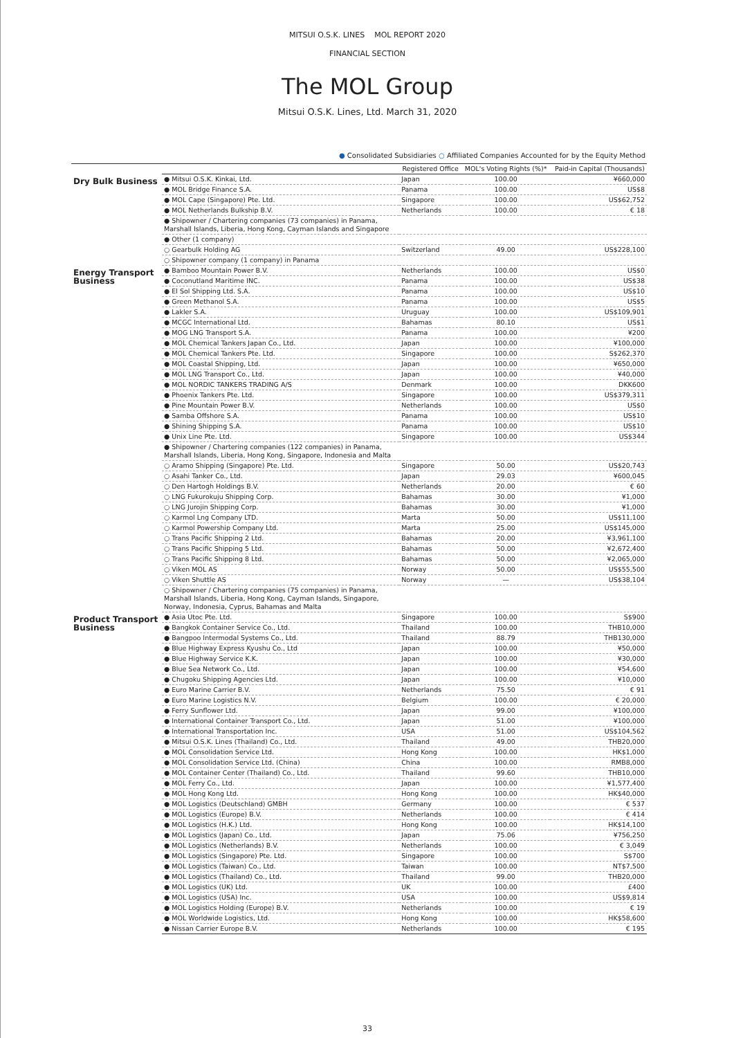MITSUI O.S.K. LINES MOL REPORT 2020
FINANCIAL SECTION
The MOL Group
Mitsui O.S.K. Lines, Ltd. March 31, 2020
● Consolidated Subsidiaries ○ Affiliated Companies Accounted for by the Equity Method
| | | Registered Office | MOL's Voting Rights (%)* | Paid-in Capital (Thousands) | |
| --- | --- | --- | --- | --- | --- |
| Dry Bulk Business | ● Mitsui O.S.K. Kinkai, Ltd. | Japan | 100.00 | ¥660,000 | |
| | ● MOL Bridge Finance S.A. | Panama | 100.00 | US$8 | |
| | ● MOL Cape (Singapore) Pte. Ltd. | Singapore | 100.00 | US$62,752 | |
| | ● MOL Netherlands Bulkship B.V. | Netherlands | 100.00 | € 18 | |
| | ● Shipowner / Chartering companies (73 companies) in Panama, Marshall Islands, Liberia, Hong Kong, Cayman Islands and Singapore | | | | |
| | ● Other (1 company) | | | | |
| | ○ Gearbulk Holding AG | Switzerland | 49.00 | US$228,100 | |
| | ○ Shipowner company (1 company) in Panama | | | | |
| | Energy Transport Business | ● Bamboo Mountain Power B.V. | Netherlands | 100.00 | US$0 |
| | | ● Coconutland Maritime INC. | Panama | 100.00 | US$38 |
| ● El Sol Shipping Ltd. S.A. | | Panama | 100.00 | US$10 | |
| ● Green Methanol S.A. | | Panama | 100.00 | US$5 | |
| ● Lakler S.A. | | Uruguay | 100.00 | US$109,901 | |
| ● MCGC International Ltd. | | Bahamas | 80.10 | US$1 | |
| ● MOG LNG Transport S.A. | | Panama | 100.00 | ¥200 | |
| ● MOL Chemical Tankers Japan Co., Ltd. | | Japan | 100.00 | ¥100,000 | |
| ● MOL Chemical Tankers Pte. Ltd. | | Singapore | 100.00 | S$262,370 | |
| ● MOL Coastal Shipping, Ltd. | | Japan | 100.00 | ¥650,000 | |
| ● MOL LNG Transport Co., Ltd. | | Japan | 100.00 | ¥40,000 | |
| ● MOL NORDIC TANKERS TRADING A/S | | Denmark | 100.00 | DKK600 | |
| ● Phoenix Tankers Pte. Ltd. | | Singapore | 100.00 | US$379,311 | |
| ● Pine Mountain Power B.V. | | Netherlands | 100.00 | US$0 | |
| ● Samba Offshore S.A. | | Panama | 100.00 | US$10 | |
| ● Shining Shipping S.A. | | Panama | 100.00 | US$10 | |
| ● Unix Line Pte. Ltd. | | Singapore | 100.00 | US$344 | |
| ● Shipowner / Chartering companies (122 companies) in Panama, Marshall Islands, Liberia, Hong Kong, Singapore, Indonesia and Malta | | | | | |
| ○ Aramo Shipping (Singapore) Pte. Ltd. | | Singapore | 50.00 | US$20,743 | |
| ○ Asahi Tanker Co., Ltd. | | Japan | 29.03 | ¥600,045 | |
| ○ Den Hartogh Holdings B.V. | | Netherlands | 20.00 | € 60 | |
| ○ LNG Fukurokuju Shipping Corp. | | Bahamas | 30.00 | ¥1,000 | |
| ○ LNG Jurojin Shipping Corp. | | Bahamas | 30.00 | ¥1,000 | |
| ○ Karmol Lng Company LTD. | | Marta | 50.00 | US$11,100 | |
| ○ Karmol Powership Company Ltd. | | Marta | 25.00 | US$145,000 | |
| ○ Trans Pacific Shipping 2 Ltd. | | Bahamas | 20.00 | ¥3,961,100 | |
| ○ Trans Pacific Shipping 5 Ltd. | | Bahamas | 50.00 | ¥2,672,400 | |
| ○ Trans Pacific Shipping 8 Ltd. | | Bahamas | 50.00 | ¥2,065,000 | |
| ○ Viken MOL AS | | Norway | 50.00 | US$55,500 | |
| ○ Viken Shuttle AS | | Norway | — | US$38,104 | |
| ○ Shipowner / Chartering companies (75 companies) in Panama, Marshall Islands, Liberia, Hong Kong, Cayman Islands, Singapore, Norway, Indonesia, Cyprus, Bahamas and Malta | | | | | |
| Product Transport Business | | ● Asia Utoc Pte. Ltd. | Singapore | 100.00 | S$900 |
| | ● Bangkok Container Service Co., Ltd. | Thailand | 100.00 | THB10,000 | |
| | ● Bangpoo Intermodal Systems Co., Ltd. | Thailand | 88.79 | THB130,000 | |
| | ● Blue Highway Express Kyushu Co., Ltd | Japan | 100.00 | ¥50,000 | |
| | ● Blue Highway Service K.K. | Japan | 100.00 | ¥30,000 | |
| | ● Blue Sea Network Co., Ltd. | Japan | 100.00 | ¥54,600 | |
| | ● Chugoku Shipping Agencies Ltd. | Japan | 100.00 | ¥10,000 | |
| | ● Euro Marine Carrier B.V. | Netherlands | 75.50 | € 91 | |
| | ● Euro Marine Logistics N.V. | Belgium | 100.00 | € 20,000 | |
| | ● Ferry Sunflower Ltd. | Japan | 99.00 | ¥100,000 | |
| | ● International Container Transport Co., Ltd. | Japan | 51.00 | ¥100,000 | |
| | ● International Transportation Inc. | USA | 51.00 | US$104,562 | |
| | ● Mitsui O.S.K. Lines (Thailand) Co., Ltd. | Thailand | 49.00 | THB20,000 | |
| | ● MOL Consolidation Service Ltd. | Hong Kong | 100.00 | HK$1,000 | |
| | ● MOL Consolidation Service Ltd. (China) | China | 100.00 | RMB8,000 | |
| | ● MOL Container Center (Thailand) Co., Ltd. | Thailand | 99.60 | THB10,000 | |
| | ● MOL Ferry Co., Ltd. | Japan | 100.00 | ¥1,577,400 | |
| | ● MOL Hong Kong Ltd. | Hong Kong | 100.00 | HK$40,000 | |
| | ● MOL Logistics (Deutschland) GMBH | Germany | 100.00 | € 537 | |
| | ● MOL Logistics (Europe) B.V. | Netherlands | 100.00 | € 414 | |
| | ● MOL Logistics (H.K.) Ltd. | Hong Kong | 100.00 | HK$14,100 | |
| | ● MOL Logistics (Japan) Co., Ltd. | Japan | 75.06 | ¥756,250 | |
| | ● MOL Logistics (Netherlands) B.V. | Netherlands | 100.00 | € 3,049 | |
| | ● MOL Logistics (Singapore) Pte. Ltd. | Singapore | 100.00 | S$700 | |
| | ● MOL Logistics (Taiwan) Co., Ltd. | Taiwan | 100.00 | NT$7,500 | |
| | ● MOL Logistics (Thailand) Co., Ltd. | Thailand | 99.00 | THB20,000 | |
| | ● MOL Logistics (UK) Ltd. | UK | 100.00 | £400 | |
| | ● MOL Logistics (USA) Inc. | USA | 100.00 | US$9,814 | |
| | ● MOL Logistics Holding (Europe) B.V. | Netherlands | 100.00 | € 19 | |
| | ● MOL Worldwide Logistics, Ltd. | Hong Kong | 100.00 | HK$58,600 | |
| | ● Nissan Carrier Europe B.V. | Netherlands | 100.00 | € 195 | |
33